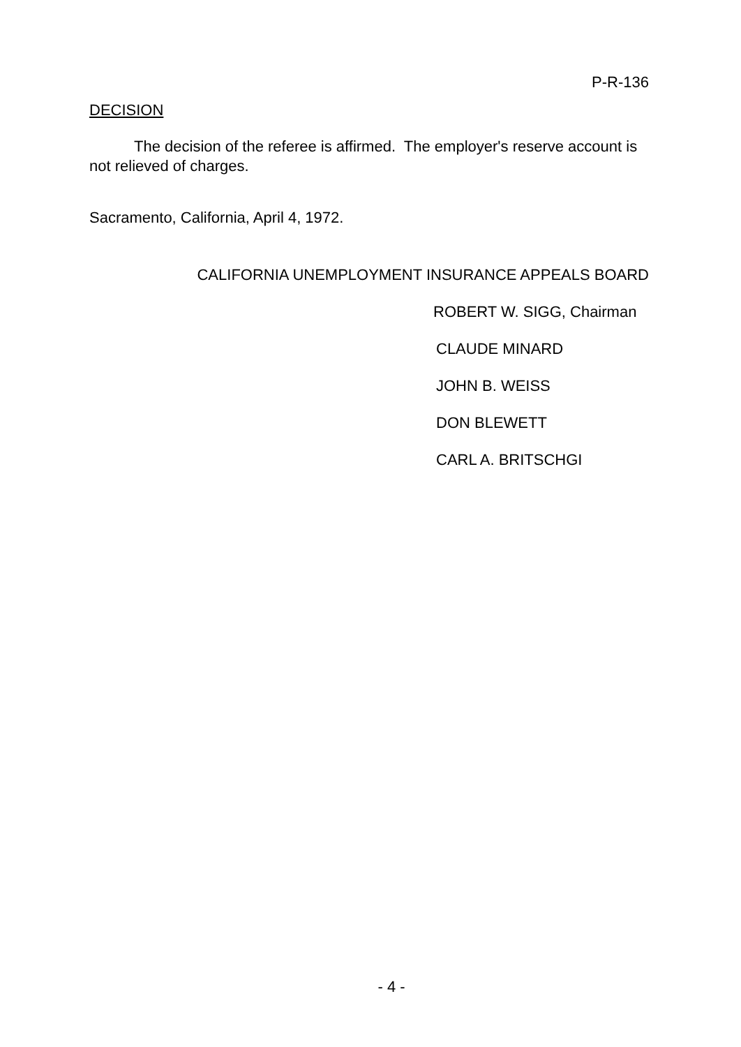P-R-136
DECISION
The decision of the referee is affirmed. The employer's reserve account is not relieved of charges.
Sacramento, California, April 4, 1972.
CALIFORNIA UNEMPLOYMENT INSURANCE APPEALS BOARD
ROBERT W. SIGG, Chairman
CLAUDE MINARD
JOHN B. WEISS
DON BLEWETT
CARL A. BRITSCHGI
- 4 -